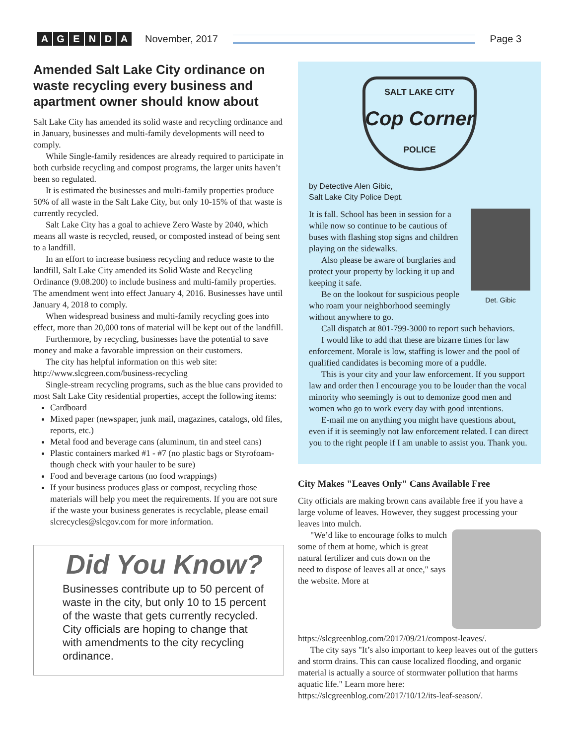AGENDA
November, 2017 Page 3
Amended Salt Lake City ordinance on waste recycling every business and apartment owner should know about
Salt Lake City has amended its solid waste and recycling ordinance and in January, businesses and multi-family developments will need to comply.
While Single-family residences are already required to participate in both curbside recycling and compost programs, the larger units haven’t been so regulated.
It is estimated the businesses and multi-family properties produce 50% of all waste in the Salt Lake City, but only 10-15% of that waste is currently recycled.
Salt Lake City has a goal to achieve Zero Waste by 2040, which means all waste is recycled, reused, or composted instead of being sent to a landfill.
In an effort to increase business recycling and reduce waste to the landfill, Salt Lake City amended its Solid Waste and Recycling Ordinance (9.08.200) to include business and multi-family properties. The amendment went into effect January 4, 2016. Businesses have until January 4, 2018 to comply.
When widespread business and multi-family recycling goes into effect, more than 20,000 tons of material will be kept out of the landfill.
Furthermore, by recycling, businesses have the potential to save money and make a favorable impression on their customers.
The city has helpful information on this web site: http://www.slcgreen.com/business-recycling
Single-stream recycling programs, such as the blue cans provided to most Salt Lake City residential properties, accept the following items:
Cardboard
Mixed paper (newspaper, junk mail, magazines, catalogs, old files, reports, etc.)
Metal food and beverage cans (aluminum, tin and steel cans)
Plastic containers marked #1 - #7 (no plastic bags or Styrofoam- though check with your hauler to be sure)
Food and beverage cartons (no food wrappings)
If your business produces glass or compost, recycling those materials will help you meet the requirements. If you are not sure if the waste your business generates is recyclable, please email slcrecycles@slcgov.com for more information.
Did You Know?
Businesses contribute up to 50 percent of waste in the city, but only 10 to 15 percent of the waste that gets currently recycled. City officials are hoping to change that with amendments to the city recycling ordinance.
SALT LAKE CITY
Cop Corner
POLICE
by Detective Alen Gibic,
Salt Lake City Police Dept.
Det. Gibic
It is fall. School has been in session for a while now so continue to be cautious of buses with flashing stop signs and children playing on the sidewalks.
Also please be aware of burglaries and protect your property by locking it up and keeping it safe.
Be on the lookout for suspicious people who roam your neighborhood seemingly without anywhere to go.
Call dispatch at 801-799-3000 to report such behaviors.
I would like to add that these are bizarre times for law enforcement. Morale is low, staffing is lower and the pool of qualified candidates is becoming more of a puddle.
This is your city and your law enforcement. If you support law and order then I encourage you to be louder than the vocal minority who seemingly is out to demonize good men and women who go to work every day with good intentions.
E-mail me on anything you might have questions about, even if it is seemingly not law enforcement related. I can direct you to the right people if I am unable to assist you. Thank you.
City Makes "Leaves Only" Cans Available Free
City officials are making brown cans available free if you have a large volume of leaves. However, they suggest processing your leaves into mulch.
"We’d like to encourage folks to mulch some of them at home, which is great natural fertilizer and cuts down on the need to dispose of leaves all at once," says the website. More at https://slcgreenblog.com/2017/09/21/compost-leaves/.
The city says "It’s also important to keep leaves out of the gutters and storm drains. This can cause localized flooding, and organic material is actually a source of stormwater pollution that harms aquatic life." Learn more here: https://slcgreenblog.com/2017/10/12/its-leaf-season/.